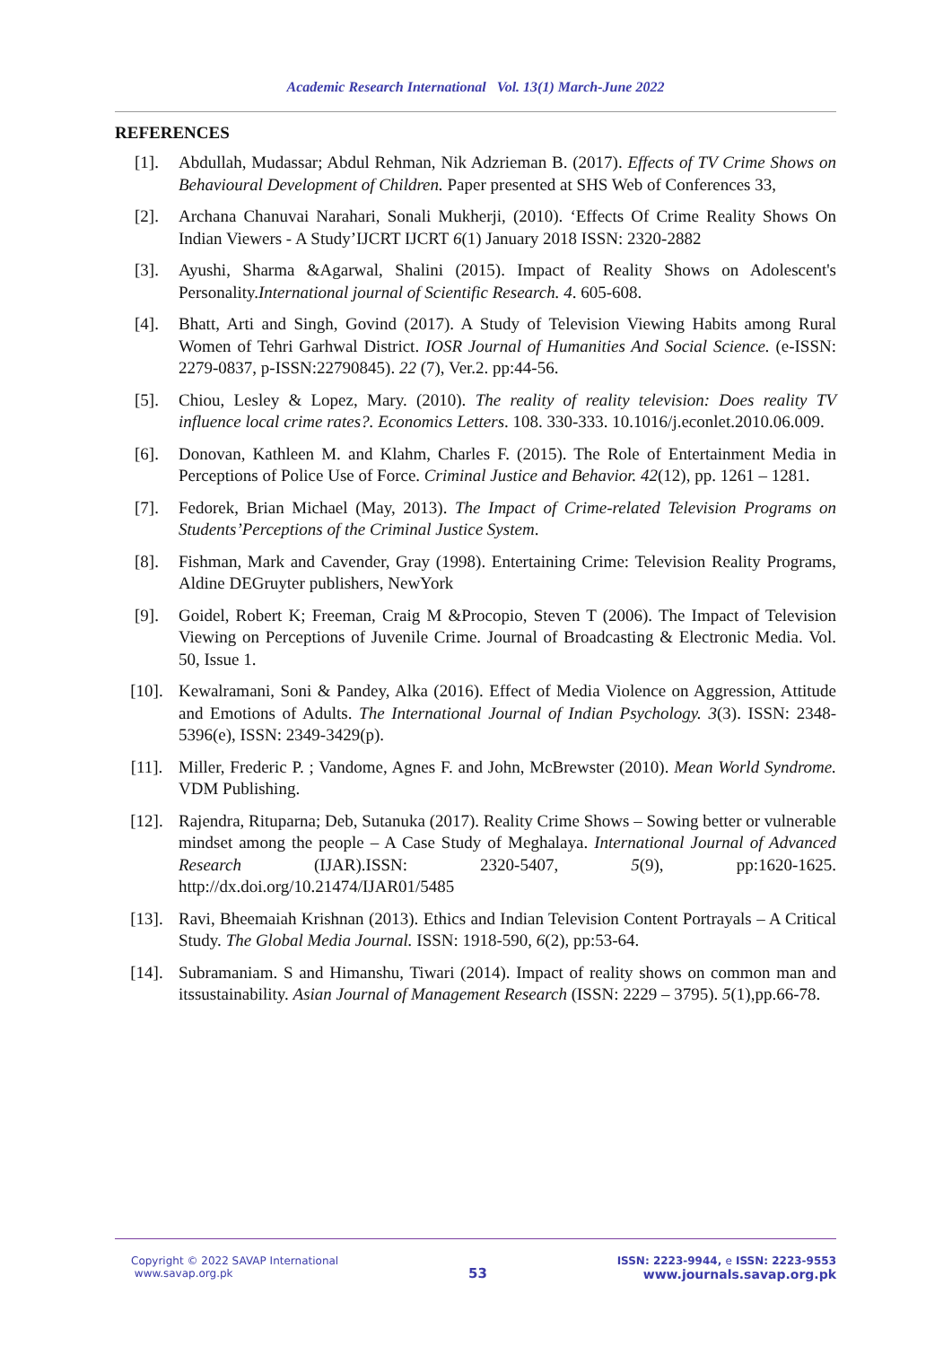Academic Research International Vol. 13(1) March-June 2022
REFERENCES
[1]. Abdullah, Mudassar; Abdul Rehman, Nik Adzrieman B. (2017). Effects of TV Crime Shows on Behavioural Development of Children. Paper presented at SHS Web of Conferences 33,
[2]. Archana Chanuvai Narahari, Sonali Mukherji, (2010). ‘Effects Of Crime Reality Shows On Indian Viewers - A Study’IJCRT IJCRT 6(1) January 2018 ISSN: 2320-2882
[3]. Ayushi, Sharma &Agarwal, Shalini (2015). Impact of Reality Shows on Adolescent's Personality.International journal of Scientific Research. 4. 605-608.
[4]. Bhatt, Arti and Singh, Govind (2017). A Study of Television Viewing Habits among Rural Women of Tehri Garhwal District. IOSR Journal of Humanities And Social Science. (e-ISSN: 2279-0837, p-ISSN:22790845). 22 (7), Ver.2. pp:44-56.
[5]. Chiou, Lesley & Lopez, Mary. (2010). The reality of reality television: Does reality TV influence local crime rates?. Economics Letters. 108. 330-333. 10.1016/j.econlet.2010.06.009.
[6]. Donovan, Kathleen M. and Klahm, Charles F. (2015). The Role of Entertainment Media in Perceptions of Police Use of Force. Criminal Justice and Behavior. 42(12), pp. 1261 – 1281.
[7]. Fedorek, Brian Michael (May, 2013). The Impact of Crime-related Television Programs on Students’Perceptions of the Criminal Justice System.
[8]. Fishman, Mark and Cavender, Gray (1998). Entertaining Crime: Television Reality Programs, Aldine DEGruyter publishers, NewYork
[9]. Goidel, Robert K; Freeman, Craig M &Procopio, Steven T (2006). The Impact of Television Viewing on Perceptions of Juvenile Crime. Journal of Broadcasting & Electronic Media. Vol. 50, Issue 1.
[10]. Kewalramani, Soni & Pandey, Alka (2016). Effect of Media Violence on Aggression, Attitude and Emotions of Adults. The International Journal of Indian Psychology. 3(3). ISSN: 2348-5396(e), ISSN: 2349-3429(p).
[11]. Miller, Frederic P. ; Vandome, Agnes F. and John, McBrewster (2010). Mean World Syndrome. VDM Publishing.
[12]. Rajendra, Rituparna; Deb, Sutanuka (2017). Reality Crime Shows – Sowing better or vulnerable mindset among the people – A Case Study of Meghalaya. International Journal of Advanced Research (IJAR).ISSN: 2320-5407, 5(9), pp:1620-1625. http://dx.doi.org/10.21474/IJAR01/5485
[13]. Ravi, Bheemaiah Krishnan (2013). Ethics and Indian Television Content Portrayals – A Critical Study. The Global Media Journal. ISSN: 1918-590, 6(2), pp:53-64.
[14]. Subramaniam. S and Himanshu, Tiwari (2014). Impact of reality shows on common man and itssustainability. Asian Journal of Management Research (ISSN: 2229 – 3795). 5(1),pp.66-78.
Copyright © 2022 SAVAP International
www.savap.org.pk
53
ISSN: 2223-9944, e ISSN: 2223-9553
www.journals.savap.org.pk